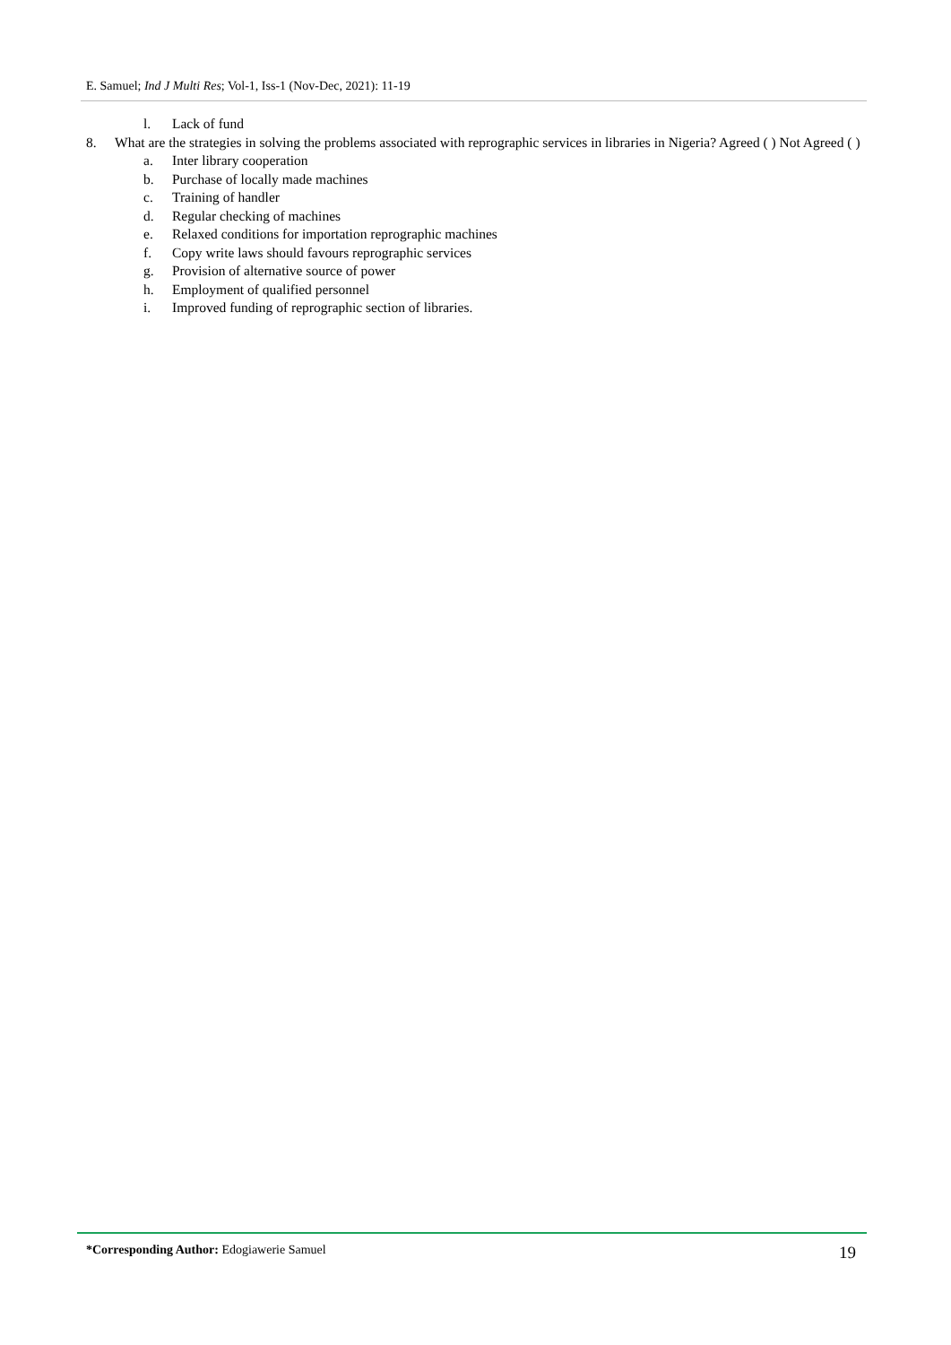E. Samuel; Ind J Multi Res; Vol-1, Iss-1 (Nov-Dec, 2021): 11-19
l. Lack of fund
8. What are the strategies in solving the problems associated with reprographic services in libraries in Nigeria? Agreed ( ) Not Agreed ( )
a. Inter library cooperation
b. Purchase of locally made machines
c. Training of handler
d. Regular checking of machines
e. Relaxed conditions for importation reprographic machines
f. Copy write laws should favours reprographic services
g. Provision of alternative source of power
h. Employment of qualified personnel
i. Improved funding of reprographic section of libraries.
*Corresponding Author: Edogiawerie Samuel
19